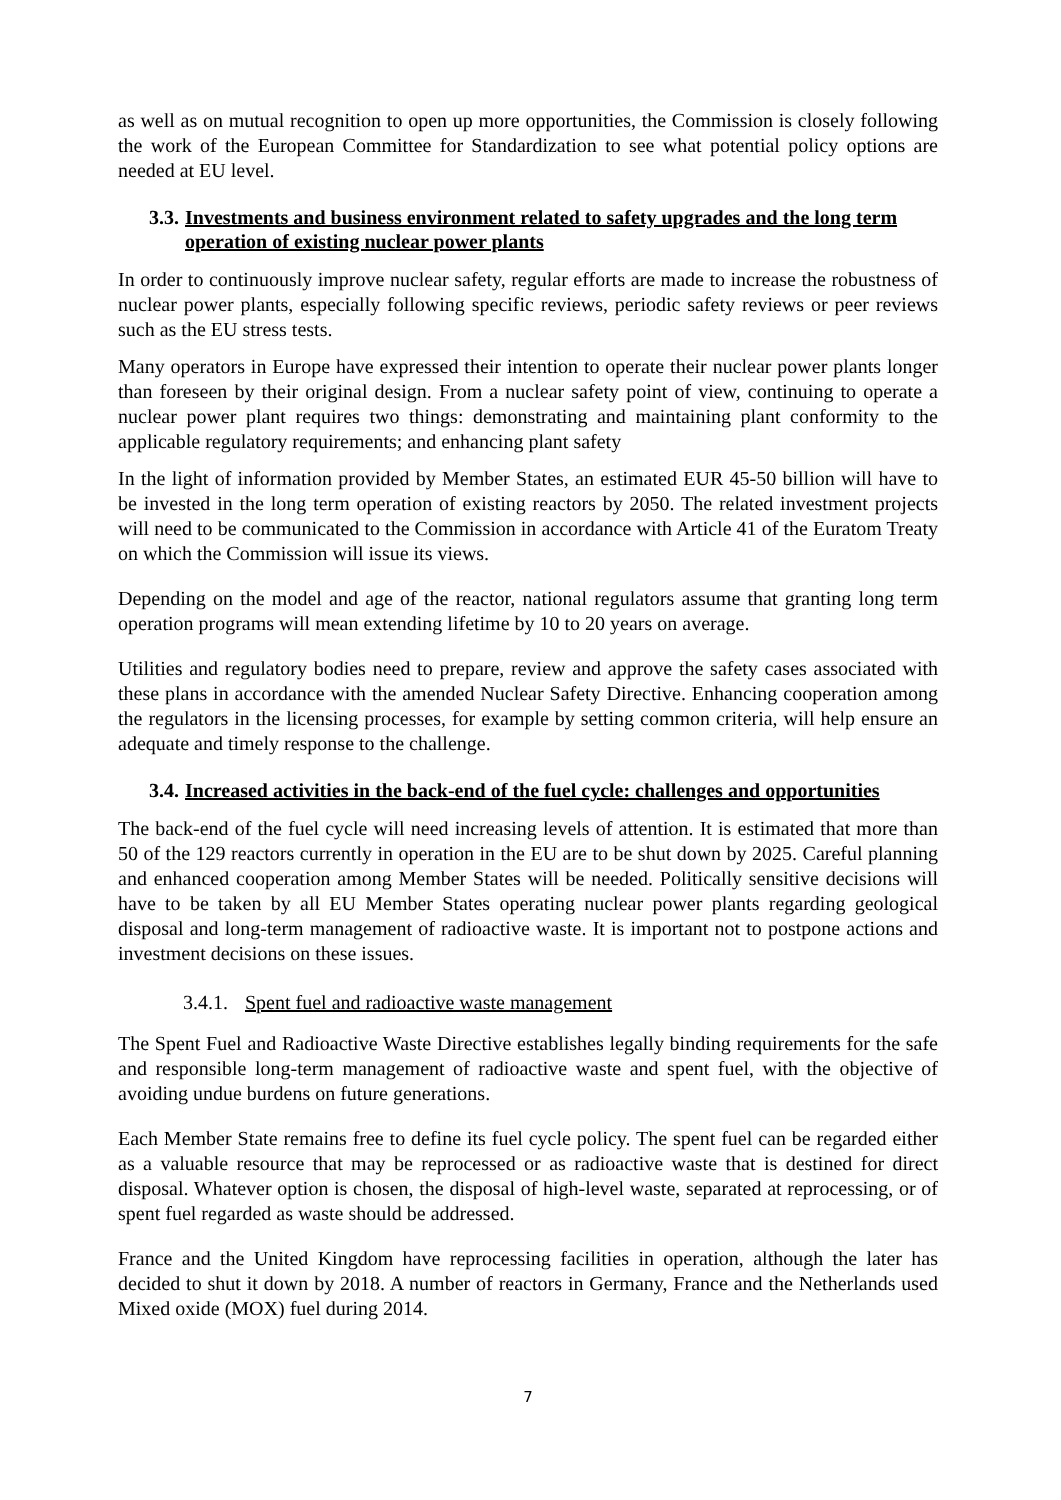as well as on mutual recognition to open up more opportunities, the Commission is closely following the work of the European Committee for Standardization to see what potential policy options are needed at EU level.
3.3. Investments and business environment related to safety upgrades and the long term operation of existing nuclear power plants
In order to continuously improve nuclear safety, regular efforts are made to increase the robustness of nuclear power plants, especially following specific reviews, periodic safety reviews or peer reviews such as the EU stress tests.
Many operators in Europe have expressed their intention to operate their nuclear power plants longer than foreseen by their original design. From a nuclear safety point of view, continuing to operate a nuclear power plant requires two things: demonstrating and maintaining plant conformity to the applicable regulatory requirements; and enhancing plant safety
In the light of information provided by Member States, an estimated EUR 45-50 billion will have to be invested in the long term operation of existing reactors by 2050. The related investment projects will need to be communicated to the Commission in accordance with Article 41 of the Euratom Treaty on which the Commission will issue its views.
Depending on the model and age of the reactor, national regulators assume that granting long term operation programs will mean extending lifetime by 10 to 20 years on average.
Utilities and regulatory bodies need to prepare, review and approve the safety cases associated with these plans in accordance with the amended Nuclear Safety Directive. Enhancing cooperation among the regulators in the licensing processes, for example by setting common criteria, will help ensure an adequate and timely response to the challenge.
3.4. Increased activities in the back-end of the fuel cycle: challenges and opportunities
The back-end of the fuel cycle will need increasing levels of attention. It is estimated that more than 50 of the 129 reactors currently in operation in the EU are to be shut down by 2025. Careful planning and enhanced cooperation among Member States will be needed. Politically sensitive decisions will have to be taken by all EU Member States operating nuclear power plants regarding geological disposal and long-term management of radioactive waste. It is important not to postpone actions and investment decisions on these issues.
3.4.1. Spent fuel and radioactive waste management
The Spent Fuel and Radioactive Waste Directive establishes legally binding requirements for the safe and responsible long-term management of radioactive waste and spent fuel, with the objective of avoiding undue burdens on future generations.
Each Member State remains free to define its fuel cycle policy. The spent fuel can be regarded either as a valuable resource that may be reprocessed or as radioactive waste that is destined for direct disposal. Whatever option is chosen, the disposal of high-level waste, separated at reprocessing, or of spent fuel regarded as waste should be addressed.
France and the United Kingdom have reprocessing facilities in operation, although the later has decided to shut it down by 2018. A number of reactors in Germany, France and the Netherlands used Mixed oxide (MOX) fuel during 2014.
7